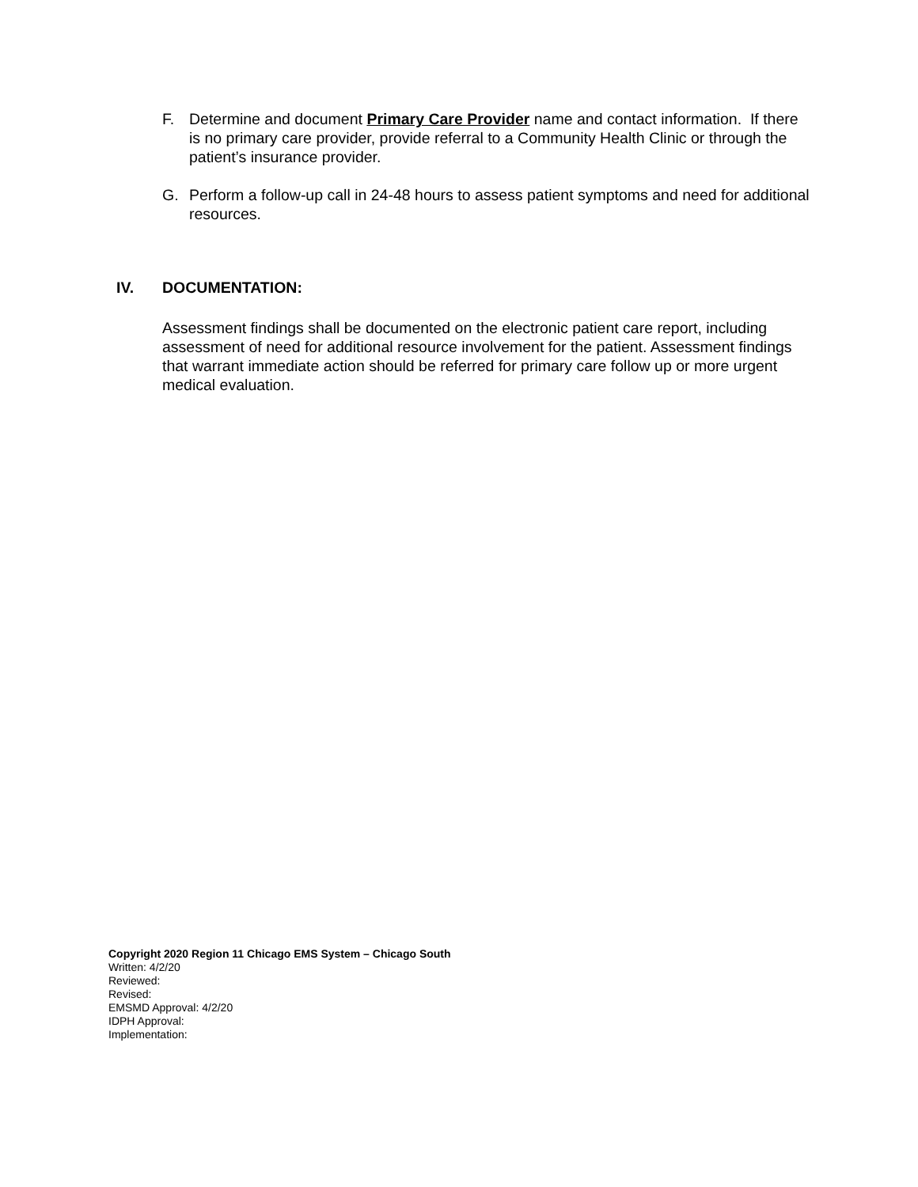F. Determine and document Primary Care Provider name and contact information. If there is no primary care provider, provide referral to a Community Health Clinic or through the patient’s insurance provider.
G. Perform a follow-up call in 24-48 hours to assess patient symptoms and need for additional resources.
IV. DOCUMENTATION:
Assessment findings shall be documented on the electronic patient care report, including assessment of need for additional resource involvement for the patient. Assessment findings that warrant immediate action should be referred for primary care follow up or more urgent medical evaluation.
Copyright 2020 Region 11 Chicago EMS System – Chicago South
Written: 4/2/20
Reviewed:
Revised:
EMSMD Approval: 4/2/20
IDPH Approval:
Implementation: